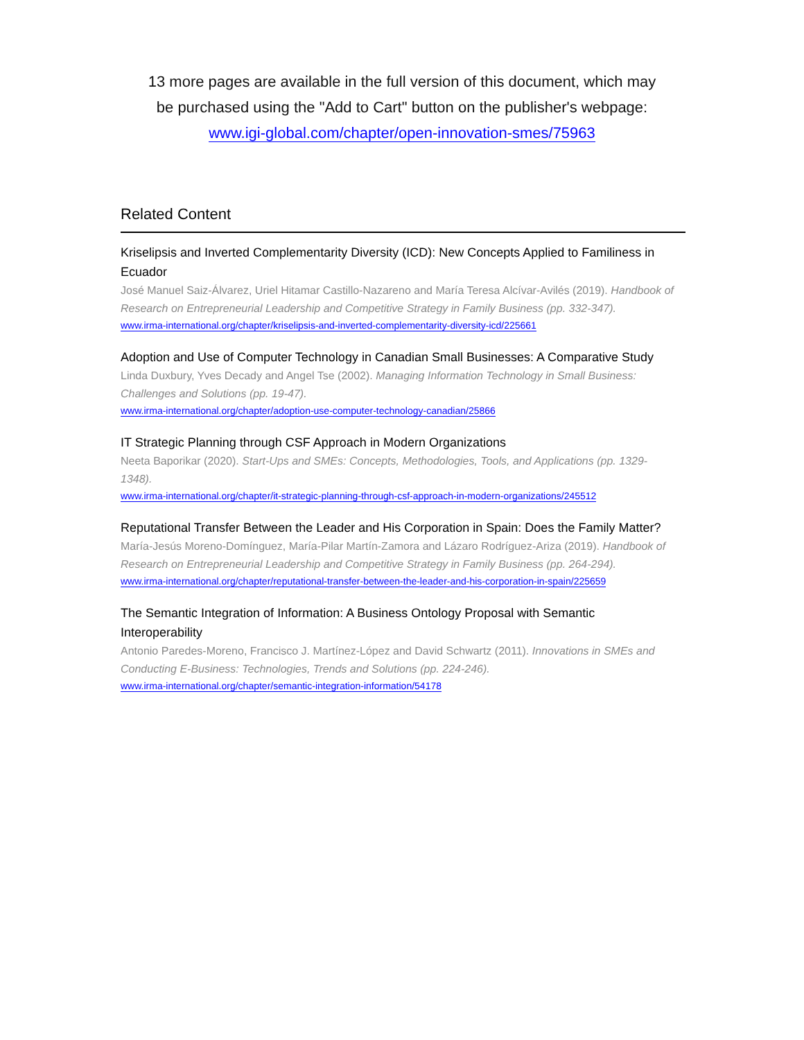13 more pages are available in the full version of this document, which may
be purchased using the "Add to Cart" button on the publisher's webpage:
www.igi-global.com/chapter/open-innovation-smes/75963
Related Content
Kriselipsis and Inverted Complementarity Diversity (ICD): New Concepts Applied to Familiness in Ecuador
José Manuel Saiz-Álvarez, Uriel Hitamar Castillo-Nazareno and María Teresa Alcívar-Avilés (2019). Handbook of Research on Entrepreneurial Leadership and Competitive Strategy in Family Business (pp. 332-347).
www.irma-international.org/chapter/kriselipsis-and-inverted-complementarity-diversity-icd/225661
Adoption and Use of Computer Technology in Canadian Small Businesses: A Comparative Study
Linda Duxbury, Yves Decady and Angel Tse (2002). Managing Information Technology in Small Business: Challenges and Solutions (pp. 19-47).
www.irma-international.org/chapter/adoption-use-computer-technology-canadian/25866
IT Strategic Planning through CSF Approach in Modern Organizations
Neeta Baporikar (2020). Start-Ups and SMEs: Concepts, Methodologies, Tools, and Applications (pp. 1329-1348).
www.irma-international.org/chapter/it-strategic-planning-through-csf-approach-in-modern-organizations/245512
Reputational Transfer Between the Leader and His Corporation in Spain: Does the Family Matter?
María-Jesús Moreno-Domínguez, María-Pilar Martín-Zamora and Lázaro Rodríguez-Ariza (2019). Handbook of Research on Entrepreneurial Leadership and Competitive Strategy in Family Business (pp. 264-294).
www.irma-international.org/chapter/reputational-transfer-between-the-leader-and-his-corporation-in-spain/225659
The Semantic Integration of Information: A Business Ontology Proposal with Semantic Interoperability
Antonio Paredes-Moreno, Francisco J. Martínez-López and David Schwartz (2011). Innovations in SMEs and Conducting E-Business: Technologies, Trends and Solutions (pp. 224-246).
www.irma-international.org/chapter/semantic-integration-information/54178